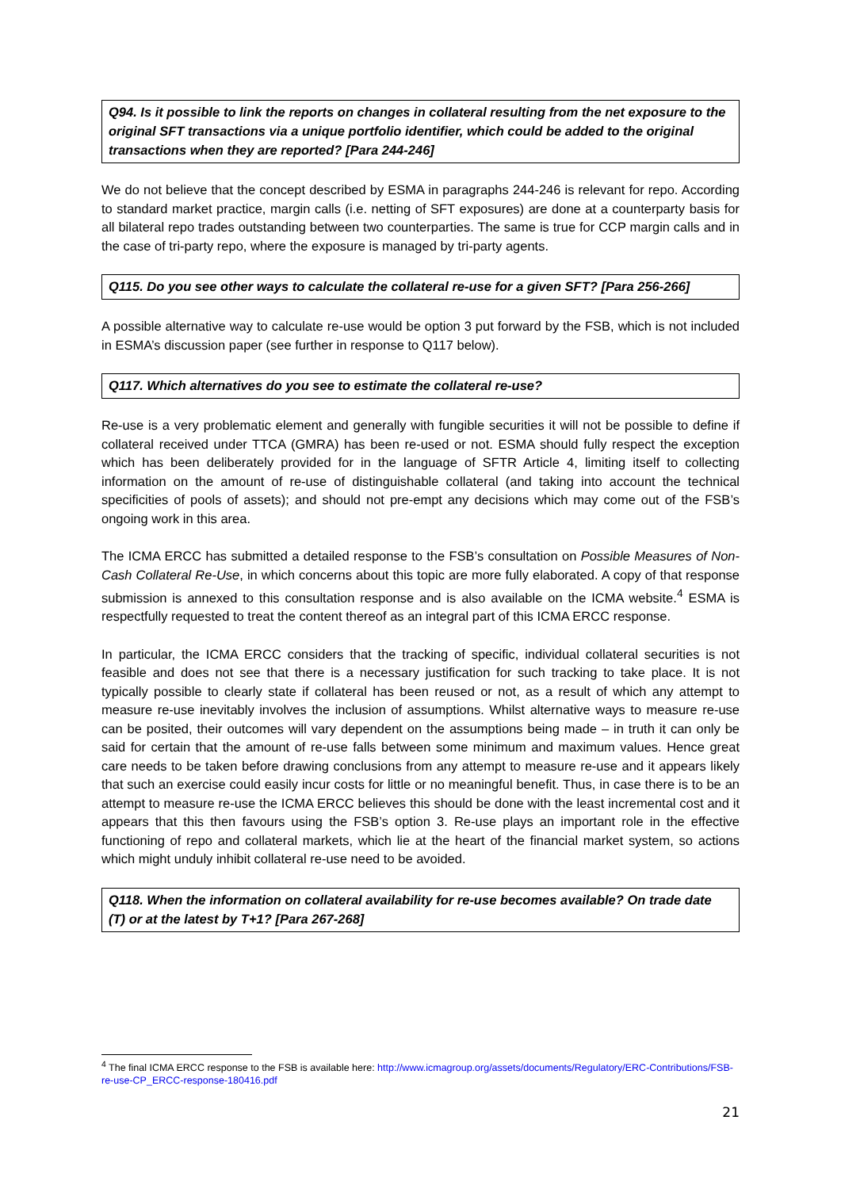Q94. Is it possible to link the reports on changes in collateral resulting from the net exposure to the original SFT transactions via a unique portfolio identifier, which could be added to the original transactions when they are reported? [Para 244-246]
We do not believe that the concept described by ESMA in paragraphs 244-246 is relevant for repo. According to standard market practice, margin calls (i.e. netting of SFT exposures) are done at a counterparty basis for all bilateral repo trades outstanding between two counterparties. The same is true for CCP margin calls and in the case of tri-party repo, where the exposure is managed by tri-party agents.
Q115. Do you see other ways to calculate the collateral re-use for a given SFT? [Para 256-266]
A possible alternative way to calculate re-use would be option 3 put forward by the FSB, which is not included in ESMA’s discussion paper (see further in response to Q117 below).
Q117. Which alternatives do you see to estimate the collateral re-use?
Re-use is a very problematic element and generally with fungible securities it will not be possible to define if collateral received under TTCA (GMRA) has been re-used or not. ESMA should fully respect the exception which has been deliberately provided for in the language of SFTR Article 4, limiting itself to collecting information on the amount of re-use of distinguishable collateral (and taking into account the technical specificities of pools of assets); and should not pre-empt any decisions which may come out of the FSB’s ongoing work in this area.
The ICMA ERCC has submitted a detailed response to the FSB’s consultation on Possible Measures of Non-Cash Collateral Re-Use, in which concerns about this topic are more fully elaborated. A copy of that response submission is annexed to this consultation response and is also available on the ICMA website.<sup>4</sup> ESMA is respectfully requested to treat the content thereof as an integral part of this ICMA ERCC response.
In particular, the ICMA ERCC considers that the tracking of specific, individual collateral securities is not feasible and does not see that there is a necessary justification for such tracking to take place. It is not typically possible to clearly state if collateral has been reused or not, as a result of which any attempt to measure re-use inevitably involves the inclusion of assumptions. Whilst alternative ways to measure re-use can be posited, their outcomes will vary dependent on the assumptions being made – in truth it can only be said for certain that the amount of re-use falls between some minimum and maximum values. Hence great care needs to be taken before drawing conclusions from any attempt to measure re-use and it appears likely that such an exercise could easily incur costs for little or no meaningful benefit. Thus, in case there is to be an attempt to measure re-use the ICMA ERCC believes this should be done with the least incremental cost and it appears that this then favours using the FSB’s option 3. Re-use plays an important role in the effective functioning of repo and collateral markets, which lie at the heart of the financial market system, so actions which might unduly inhibit collateral re-use need to be avoided.
Q118. When the information on collateral availability for re-use becomes available? On trade date (T) or at the latest by T+1? [Para 267-268]
<sup>4</sup> The final ICMA ERCC response to the FSB is available here: http://www.icmagroup.org/assets/documents/Regulatory/ERC-Contributions/FSB-re-use-CP_ERCC-response-180416.pdf
21